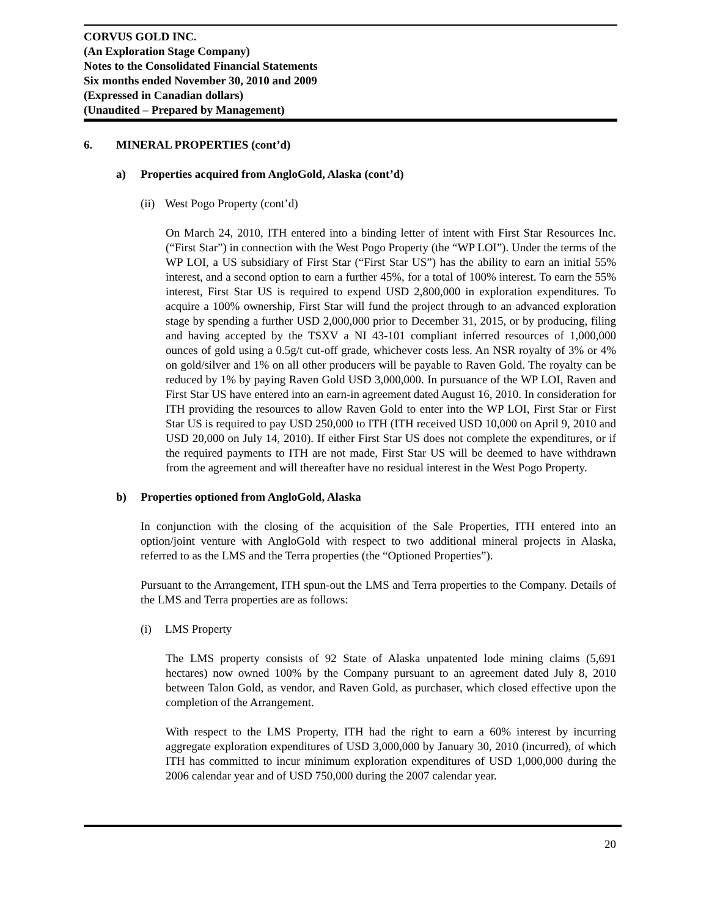CORVUS GOLD INC.
(An Exploration Stage Company)
Notes to the Consolidated Financial Statements
Six months ended November 30, 2010 and 2009
(Expressed in Canadian dollars)
(Unaudited – Prepared by Management)
6. MINERAL PROPERTIES (cont’d)
a) Properties acquired from AngloGold, Alaska (cont’d)
(ii) West Pogo Property (cont’d)
On March 24, 2010, ITH entered into a binding letter of intent with First Star Resources Inc. (“First Star”) in connection with the West Pogo Property (the “WP LOI”). Under the terms of the WP LOI, a US subsidiary of First Star (“First Star US”) has the ability to earn an initial 55% interest, and a second option to earn a further 45%, for a total of 100% interest. To earn the 55% interest, First Star US is required to expend USD 2,800,000 in exploration expenditures. To acquire a 100% ownership, First Star will fund the project through to an advanced exploration stage by spending a further USD 2,000,000 prior to December 31, 2015, or by producing, filing and having accepted by the TSXV a NI 43-101 compliant inferred resources of 1,000,000 ounces of gold using a 0.5g/t cut-off grade, whichever costs less. An NSR royalty of 3% or 4% on gold/silver and 1% on all other producers will be payable to Raven Gold. The royalty can be reduced by 1% by paying Raven Gold USD 3,000,000. In pursuance of the WP LOI, Raven and First Star US have entered into an earn-in agreement dated August 16, 2010. In consideration for ITH providing the resources to allow Raven Gold to enter into the WP LOI, First Star or First Star US is required to pay USD 250,000 to ITH (ITH received USD 10,000 on April 9, 2010 and USD 20,000 on July 14, 2010). If either First Star US does not complete the expenditures, or if the required payments to ITH are not made, First Star US will be deemed to have withdrawn from the agreement and will thereafter have no residual interest in the West Pogo Property.
b) Properties optioned from AngloGold, Alaska
In conjunction with the closing of the acquisition of the Sale Properties, ITH entered into an option/joint venture with AngloGold with respect to two additional mineral projects in Alaska, referred to as the LMS and the Terra properties (the “Optioned Properties”).
Pursuant to the Arrangement, ITH spun-out the LMS and Terra properties to the Company. Details of the LMS and Terra properties are as follows:
(i) LMS Property
The LMS property consists of 92 State of Alaska unpatented lode mining claims (5,691 hectares) now owned 100% by the Company pursuant to an agreement dated July 8, 2010 between Talon Gold, as vendor, and Raven Gold, as purchaser, which closed effective upon the completion of the Arrangement.
With respect to the LMS Property, ITH had the right to earn a 60% interest by incurring aggregate exploration expenditures of USD 3,000,000 by January 30, 2010 (incurred), of which ITH has committed to incur minimum exploration expenditures of USD 1,000,000 during the 2006 calendar year and of USD 750,000 during the 2007 calendar year.
20